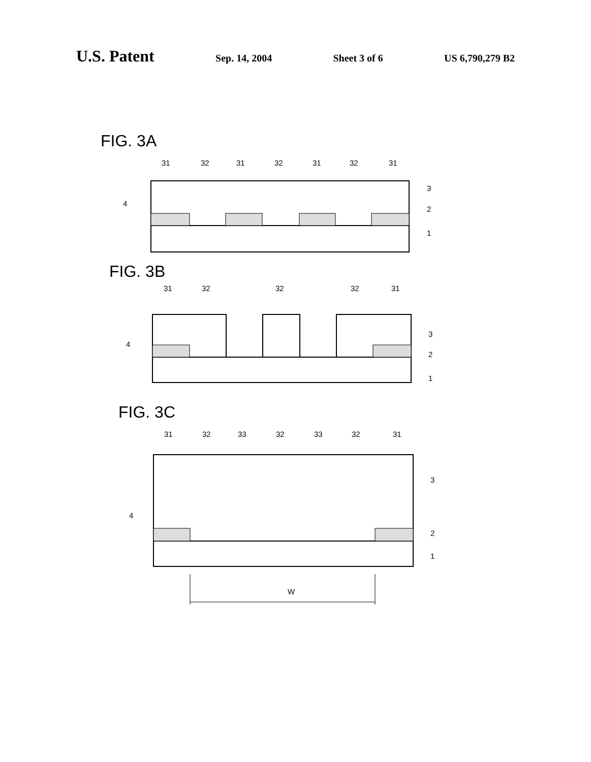U.S. Patent Sep. 14, 2004 Sheet 3 of 6 US 6,790,279 B2
FIG. 3A
31
32
31
32
31
32
31
4
3
2
1
FIG. 3B
31
32
32
32
31
4
3
2
1
FIG. 3C
31
32
33
32
33
32
31
W
4
3
2
1